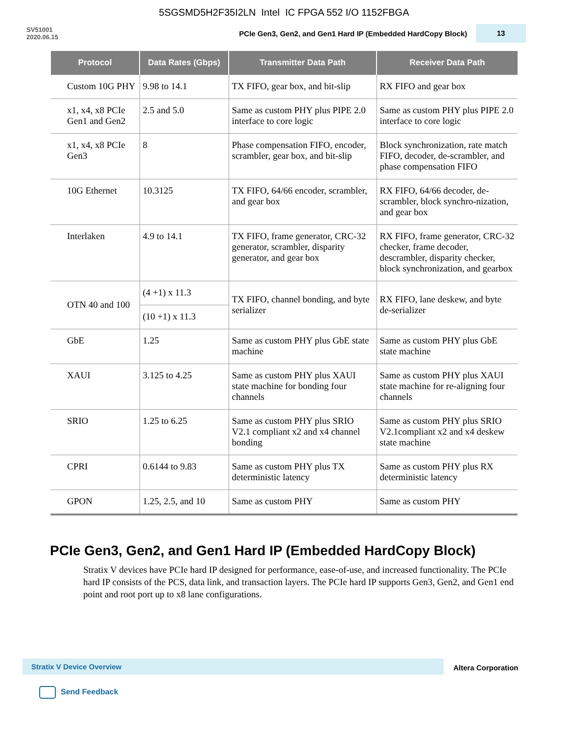5SGSMD5H2F35I2LN Intel IC FPGA 552 I/O 1152FBGA
SV51001
2020.06.15
PCIe Gen3, Gen2, and Gen1 Hard IP (Embedded HardCopy Block)
13
| Protocol | Data Rates (Gbps) | Transmitter Data Path | Receiver Data Path |
| --- | --- | --- | --- |
| Custom 10G PHY | 9.98 to 14.1 | TX FIFO, gear box, and bit-slip | RX FIFO and gear box |
| x1, x4, x8 PCIe Gen1 and Gen2 | 2.5 and 5.0 | Same as custom PHY plus PIPE 2.0 interface to core logic | Same as custom PHY plus PIPE 2.0 interface to core logic |
| x1, x4, x8 PCIe Gen3 | 8 | Phase compensation FIFO, encoder, scrambler, gear box, and bit-slip | Block synchronization, rate match FIFO, decoder, de-scrambler, and phase compensation FIFO |
| 10G Ethernet | 10.3125 | TX FIFO, 64/66 encoder, scrambler, and gear box | RX FIFO, 64/66 decoder, de-scrambler, block synchro-nization, and gear box |
| Interlaken | 4.9 to 14.1 | TX FIFO, frame generator, CRC-32 generator, scrambler, disparity generator, and gear box | RX FIFO, frame generator, CRC-32 checker, frame decoder, descrambler, disparity checker, block synchronization, and gearbox |
| OTN 40 and 100 | (4 +1) x 11.3 | TX FIFO, channel bonding, and byte serializer | RX FIFO, lane deskew, and byte de-serializer |
| | (10 +1) x 11.3 | | |
| GbE | 1.25 | Same as custom PHY plus GbE state machine | Same as custom PHY plus GbE state machine |
| XAUI | 3.125 to 4.25 | Same as custom PHY plus XAUI state machine for bonding four channels | Same as custom PHY plus XAUI state machine for re-aligning four channels |
| SRIO | 1.25 to 6.25 | Same as custom PHY plus SRIO V2.1 compliant x2 and x4 channel bonding | Same as custom PHY plus SRIO V2.1compliant x2 and x4 deskew state machine |
| CPRI | 0.6144 to 9.83 | Same as custom PHY plus TX deterministic latency | Same as custom PHY plus RX deterministic latency |
| GPON | 1.25, 2.5, and 10 | Same as custom PHY | Same as custom PHY |
PCIe Gen3, Gen2, and Gen1 Hard IP (Embedded HardCopy Block)
Stratix V devices have PCIe hard IP designed for performance, ease-of-use, and increased functionality. The PCIe hard IP consists of the PCS, data link, and transaction layers. The PCIe hard IP supports Gen3, Gen2, and Gen1 end point and root port up to x8 lane configurations.
Stratix V Device Overview
Altera Corporation
Send Feedback